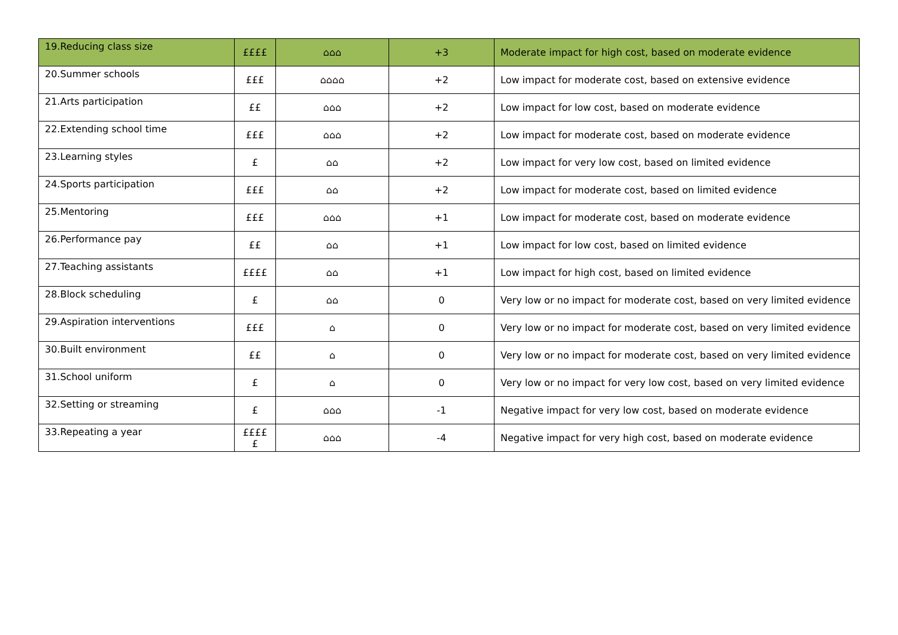| 19.Reducing class size | ££££ | ⌂⌂⌂ | +3 | Moderate impact for high cost, based on moderate evidence |
| 20.Summer schools | £££ | ⌂⌂⌂⌂ | +2 | Low impact for moderate cost, based on extensive evidence |
| 21.Arts participation | ££ | ⌂⌂⌂ | +2 | Low impact for low cost, based on moderate evidence |
| 22.Extending school time | £££ | ⌂⌂⌂ | +2 | Low impact for moderate cost, based on moderate evidence |
| 23.Learning styles | £ | ⌂⌂ | +2 | Low impact for very low cost, based on limited evidence |
| 24.Sports participation | £££ | ⌂⌂ | +2 | Low impact for moderate cost, based on limited evidence |
| 25.Mentoring | £££ | ⌂⌂⌂ | +1 | Low impact for moderate cost, based on moderate evidence |
| 26.Performance pay | ££ | ⌂⌂ | +1 | Low impact for low cost, based on limited evidence |
| 27.Teaching assistants | ££££ | ⌂⌂ | +1 | Low impact for high cost, based on limited evidence |
| 28.Block scheduling | £ | ⌂⌂ | 0 | Very low or no impact for moderate cost, based on very limited evidence |
| 29.Aspiration interventions | £££ | ⌂ | 0 | Very low or no impact for moderate cost, based on very limited evidence |
| 30.Built environment | ££ | ⌂ | 0 | Very low or no impact for moderate cost, based on very limited evidence |
| 31.School uniform | £ | ⌂ | 0 | Very low or no impact for very low cost, based on very limited evidence |
| 32.Setting or streaming | £ | ⌂⌂⌂ | -1 | Negative impact for very low cost, based on moderate evidence |
| 33.Repeating a year | £££££ | ⌂⌂⌂ | -4 | Negative impact for very high cost, based on moderate evidence |